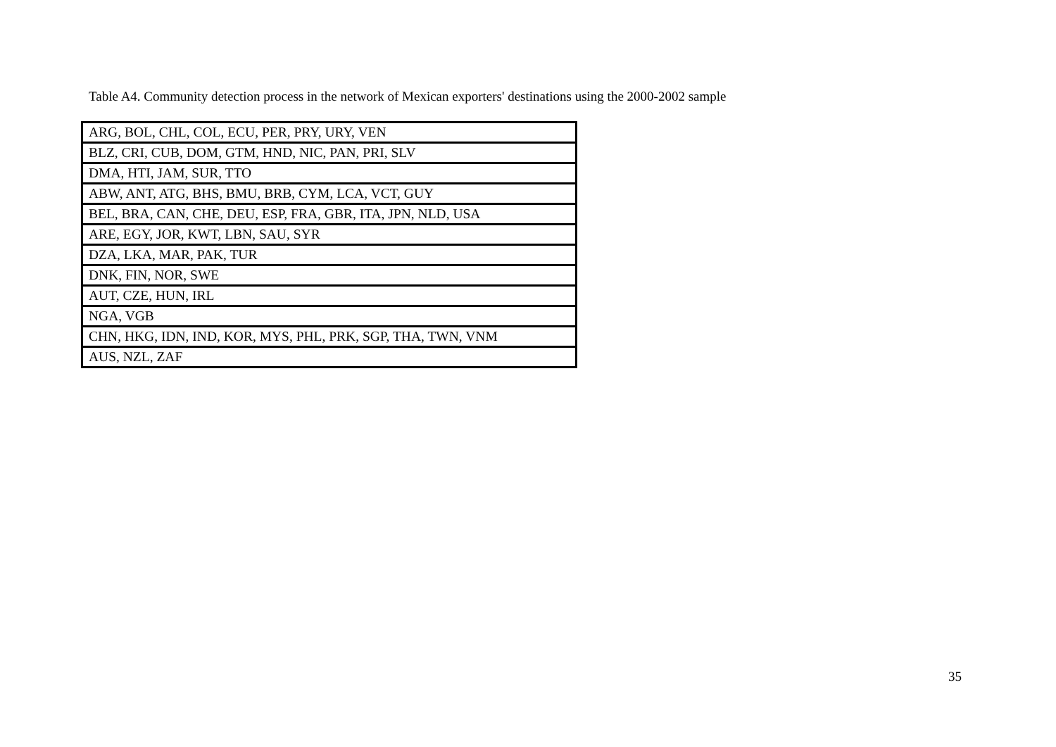Table A4. Community detection process in the network of Mexican exporters' destinations using the 2000-2002 sample
| ARG, BOL, CHL, COL, ECU, PER, PRY, URY, VEN |
| BLZ, CRI, CUB, DOM, GTM, HND, NIC, PAN, PRI, SLV |
| DMA, HTI, JAM, SUR, TTO |
| ABW, ANT, ATG, BHS, BMU, BRB, CYM, LCA, VCT, GUY |
| BEL, BRA, CAN, CHE, DEU, ESP, FRA, GBR, ITA, JPN, NLD, USA |
| ARE, EGY, JOR, KWT, LBN, SAU, SYR |
| DZA, LKA, MAR, PAK, TUR |
| DNK, FIN, NOR, SWE |
| AUT, CZE, HUN, IRL |
| NGA, VGB |
| CHN, HKG, IDN, IND, KOR, MYS, PHL, PRK, SGP, THA, TWN, VNM |
| AUS, NZL, ZAF |
35